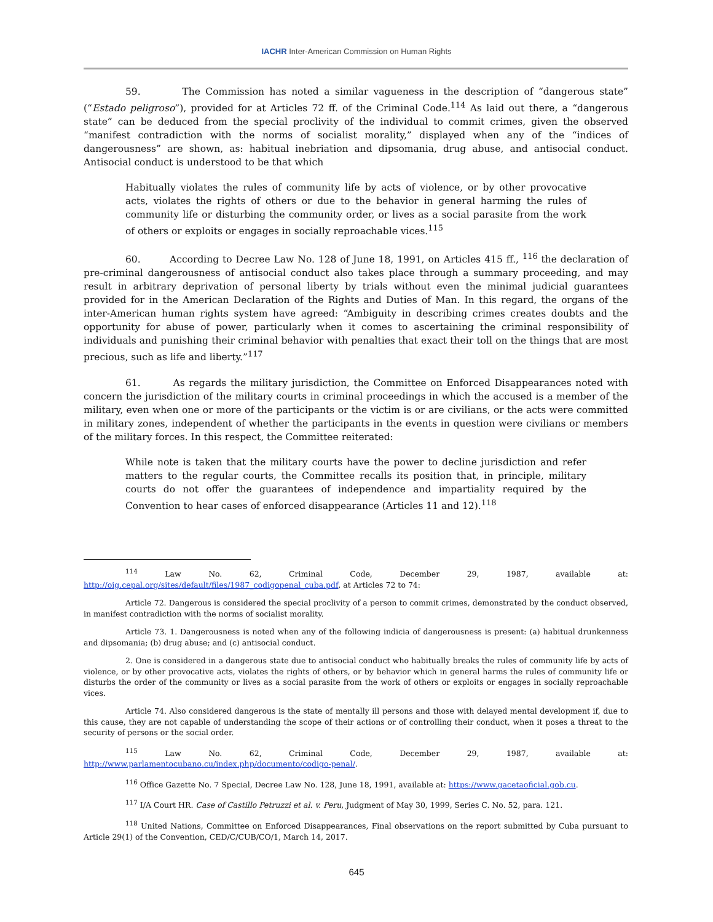IACHR Inter-American Commission on Human Rights
59. The Commission has noted a similar vagueness in the description of “dangerous state” (“Estado peligroso”), provided for at Articles 72 ff. of the Criminal Code.<sup>114</sup> As laid out there, a “dangerous state” can be deduced from the special proclivity of the individual to commit crimes, given the observed “manifest contradiction with the norms of socialist morality,” displayed when any of the “indices of dangerousness” are shown, as: habitual inebriation and dipsomania, drug abuse, and antisocial conduct. Antisocial conduct is understood to be that which
Habitually violates the rules of community life by acts of violence, or by other provocative acts, violates the rights of others or due to the behavior in general harming the rules of community life or disturbing the community order, or lives as a social parasite from the work of others or exploits or engages in socially reproachable vices.<sup>115</sup>
60. According to Decree Law No. 128 of June 18, 1991, on Articles 415 ff., <sup>116</sup> the declaration of pre-criminal dangerousness of antisocial conduct also takes place through a summary proceeding, and may result in arbitrary deprivation of personal liberty by trials without even the minimal judicial guarantees provided for in the American Declaration of the Rights and Duties of Man. In this regard, the organs of the inter-American human rights system have agreed: “Ambiguity in describing crimes creates doubts and the opportunity for abuse of power, particularly when it comes to ascertaining the criminal responsibility of individuals and punishing their criminal behavior with penalties that exact their toll on the things that are most precious, such as life and liberty.”<sup>117</sup>
61. As regards the military jurisdiction, the Committee on Enforced Disappearances noted with concern the jurisdiction of the military courts in criminal proceedings in which the accused is a member of the military, even when one or more of the participants or the victim is or are civilians, or the acts were committed in military zones, independent of whether the participants in the events in question were civilians or members of the military forces. In this respect, the Committee reiterated:
While note is taken that the military courts have the power to decline jurisdiction and refer matters to the regular courts, the Committee recalls its position that, in principle, military courts do not offer the guarantees of independence and impartiality required by the Convention to hear cases of enforced disappearance (Articles 11 and 12).<sup>118</sup>
<sup>114</sup> Law No. 62, Criminal Code, December 29, 1987, available at: http://oig.cepal.org/sites/default/files/1987_codigopenal_cuba.pdf, at Articles 72 to 74:
Article 72. Dangerous is considered the special proclivity of a person to commit crimes, demonstrated by the conduct observed, in manifest contradiction with the norms of socialist morality.
Article 73. 1. Dangerousness is noted when any of the following indicia of dangerousness is present: (a) habitual drunkenness and dipsomania; (b) drug abuse; and (c) antisocial conduct.
2. One is considered in a dangerous state due to antisocial conduct who habitually breaks the rules of community life by acts of violence, or by other provocative acts, violates the rights of others, or by behavior which in general harms the rules of community life or disturbs the order of the community or lives as a social parasite from the work of others or exploits or engages in socially reproachable vices.
Article 74. Also considered dangerous is the state of mentally ill persons and those with delayed mental development if, due to this cause, they are not capable of understanding the scope of their actions or of controlling their conduct, when it poses a threat to the security of persons or the social order.
<sup>115</sup> Law No. 62, Criminal Code, December 29, 1987, available at: http://www.parlamentocubano.cu/index.php/documento/codigo-penal/.
<sup>116</sup> Office Gazette No. 7 Special, Decree Law No. 128, June 18, 1991, available at: https://www.gacetaoficial.gob.cu.
<sup>117</sup> I/A Court HR. Case of Castillo Petruzzi et al. v. Peru, Judgment of May 30, 1999, Series C. No. 52, para. 121.
<sup>118</sup> United Nations, Committee on Enforced Disappearances, Final observations on the report submitted by Cuba pursuant to Article 29(1) of the Convention, CED/C/CUB/CO/1, March 14, 2017.
645